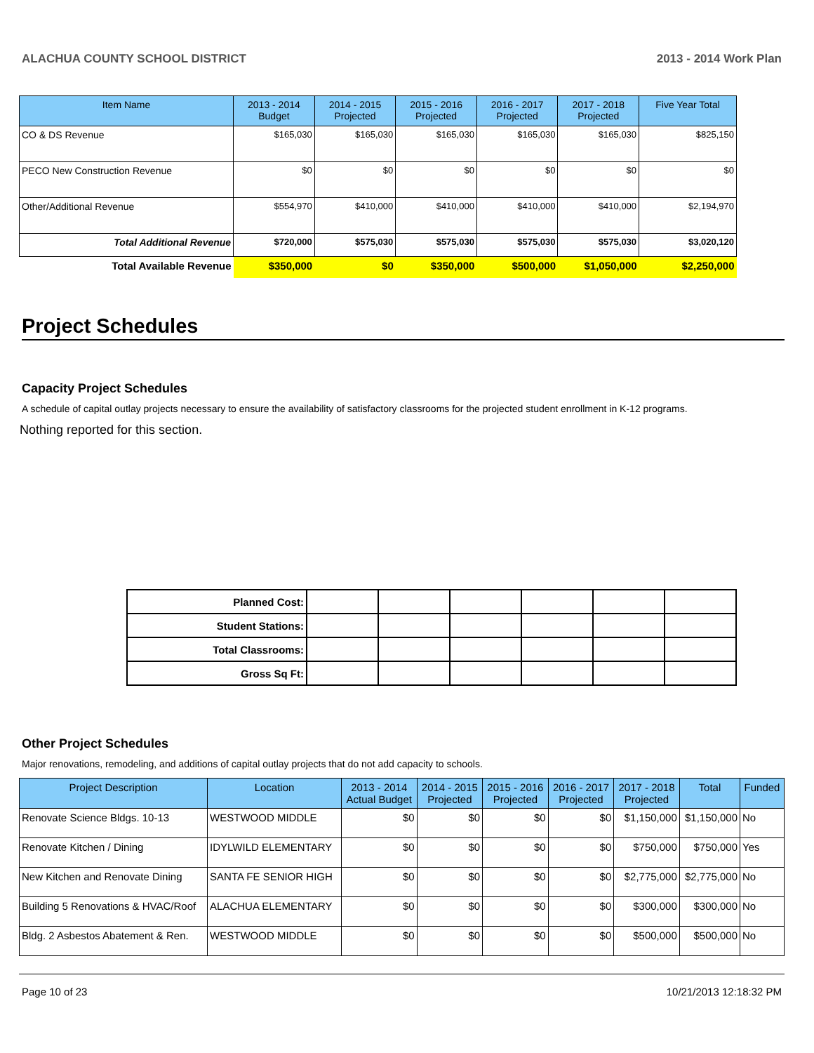ALACHUA COUNTY SCHOOL DISTRICT 2013 - 2014 Work Plan
| Item Name | 2013 - 2014 Budget | 2014 - 2015 Projected | 2015 - 2016 Projected | 2016 - 2017 Projected | 2017 - 2018 Projected | Five Year Total |
| --- | --- | --- | --- | --- | --- | --- |
| CO & DS Revenue | $165,030 | $165,030 | $165,030 | $165,030 | $165,030 | $825,150 |
| PECO New Construction Revenue | $0 | $0 | $0 | $0 | $0 | $0 |
| Other/Additional Revenue | $554,970 | $410,000 | $410,000 | $410,000 | $410,000 | $2,194,970 |
| Total Additional Revenue | $720,000 | $575,030 | $575,030 | $575,030 | $575,030 | $3,020,120 |
| Total Available Revenue | $350,000 | $0 | $350,000 | $500,000 | $1,050,000 | $2,250,000 |
Project Schedules
Capacity Project Schedules
A schedule of capital outlay projects necessary to ensure the availability of satisfactory classrooms for the projected student enrollment in K-12 programs.
Nothing reported for this section.
| Planned Cost: | | | | | | |
| Student Stations: | | | | | | |
| Total Classrooms: | | | | | | |
| Gross Sq Ft: | | | | | | |
Other Project Schedules
Major renovations, remodeling, and additions of capital outlay projects that do not add capacity to schools.
| Project Description | Location | 2013 - 2014 Actual Budget | 2014 - 2015 Projected | 2015 - 2016 Projected | 2016 - 2017 Projected | 2017 - 2018 Projected | Total | Funded |
| --- | --- | --- | --- | --- | --- | --- | --- | --- |
| Renovate Science Bldgs. 10-13 | WESTWOOD MIDDLE | $0 | $0 | $0 | $0 | $1,150,000 | $1,150,000 | No |
| Renovate Kitchen / Dining | IDYLWILD ELEMENTARY | $0 | $0 | $0 | $0 | $750,000 | $750,000 | Yes |
| New Kitchen and Renovate Dining | SANTA FE SENIOR HIGH | $0 | $0 | $0 | $0 | $2,775,000 | $2,775,000 | No |
| Building 5 Renovations & HVAC/Roof | ALACHUA ELEMENTARY | $0 | $0 | $0 | $0 | $300,000 | $300,000 | No |
| Bldg. 2 Asbestos Abatement & Ren. | WESTWOOD MIDDLE | $0 | $0 | $0 | $0 | $500,000 | $500,000 | No |
Page 10 of 23 10/21/2013 12:18:32 PM